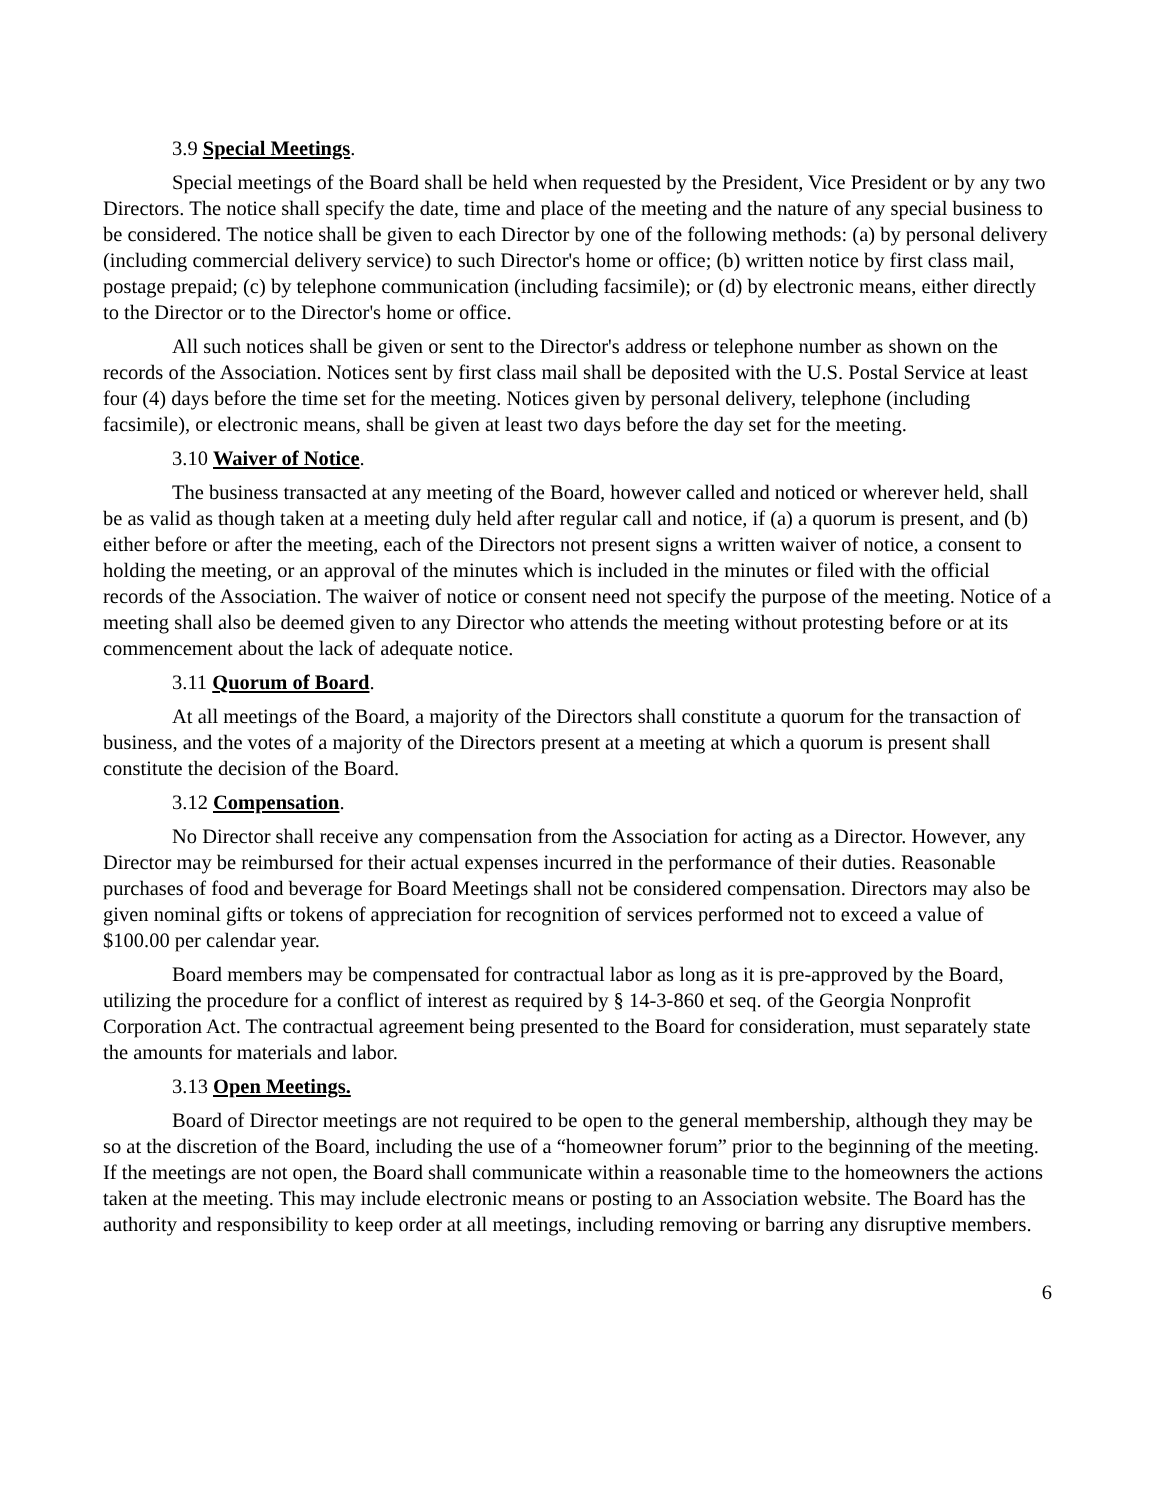3.9 Special Meetings.
Special meetings of the Board shall be held when requested by the President, Vice President or by any two Directors. The notice shall specify the date, time and place of the meeting and the nature of any special business to be considered. The notice shall be given to each Director by one of the following methods: (a) by personal delivery (including commercial delivery service) to such Director's home or office; (b) written notice by first class mail, postage prepaid; (c) by telephone communication (including facsimile); or (d) by electronic means, either directly to the Director or to the Director's home or office.
All such notices shall be given or sent to the Director's address or telephone number as shown on the records of the Association. Notices sent by first class mail shall be deposited with the U.S. Postal Service at least four (4) days before the time set for the meeting. Notices given by personal delivery, telephone (including facsimile), or electronic means, shall be given at least two days before the day set for the meeting.
3.10 Waiver of Notice.
The business transacted at any meeting of the Board, however called and noticed or wherever held, shall be as valid as though taken at a meeting duly held after regular call and notice, if (a) a quorum is present, and (b) either before or after the meeting, each of the Directors not present signs a written waiver of notice, a consent to holding the meeting, or an approval of the minutes which is included in the minutes or filed with the official records of the Association. The waiver of notice or consent need not specify the purpose of the meeting. Notice of a meeting shall also be deemed given to any Director who attends the meeting without protesting before or at its commencement about the lack of adequate notice.
3.11 Quorum of Board.
At all meetings of the Board, a majority of the Directors shall constitute a quorum for the transaction of business, and the votes of a majority of the Directors present at a meeting at which a quorum is present shall constitute the decision of the Board.
3.12 Compensation.
No Director shall receive any compensation from the Association for acting as a Director. However, any Director may be reimbursed for their actual expenses incurred in the performance of their duties. Reasonable purchases of food and beverage for Board Meetings shall not be considered compensation. Directors may also be given nominal gifts or tokens of appreciation for recognition of services performed not to exceed a value of $100.00 per calendar year.
Board members may be compensated for contractual labor as long as it is pre-approved by the Board, utilizing the procedure for a conflict of interest as required by § 14-3-860 et seq. of the Georgia Nonprofit Corporation Act. The contractual agreement being presented to the Board for consideration, must separately state the amounts for materials and labor.
3.13 Open Meetings.
Board of Director meetings are not required to be open to the general membership, although they may be so at the discretion of the Board, including the use of a “homeowner forum” prior to the beginning of the meeting. If the meetings are not open, the Board shall communicate within a reasonable time to the homeowners the actions taken at the meeting. This may include electronic means or posting to an Association website. The Board has the authority and responsibility to keep order at all meetings, including removing or barring any disruptive members.
6